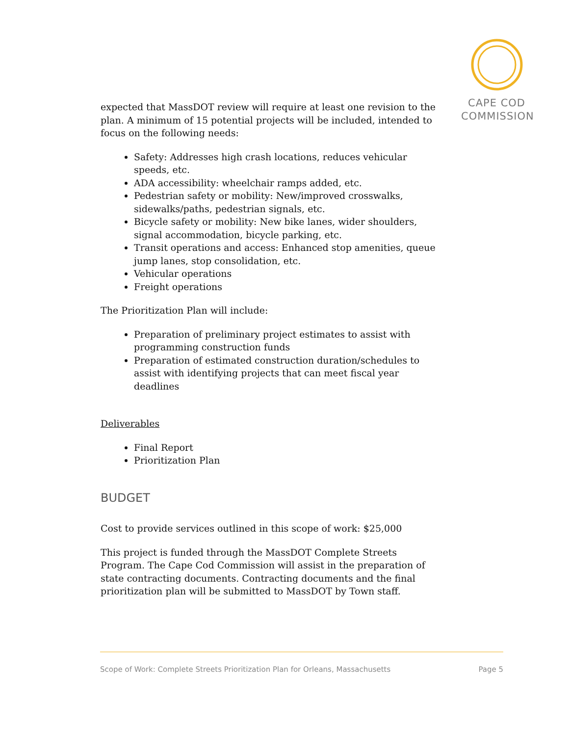CAPE COD
COMMISSION
expected that MassDOT review will require at least one revision to the plan. A minimum of 15 potential projects will be included, intended to focus on the following needs:
Safety: Addresses high crash locations, reduces vehicular speeds, etc.
ADA accessibility: wheelchair ramps added, etc.
Pedestrian safety or mobility: New/improved crosswalks, sidewalks/paths, pedestrian signals, etc.
Bicycle safety or mobility: New bike lanes, wider shoulders, signal accommodation, bicycle parking, etc.
Transit operations and access: Enhanced stop amenities, queue jump lanes, stop consolidation, etc.
Vehicular operations
Freight operations
The Prioritization Plan will include:
Preparation of preliminary project estimates to assist with programming construction funds
Preparation of estimated construction duration/schedules to assist with identifying projects that can meet fiscal year deadlines
Deliverables
Final Report
Prioritization Plan
BUDGET
Cost to provide services outlined in this scope of work: $25,000
This project is funded through the MassDOT Complete Streets Program. The Cape Cod Commission will assist in the preparation of state contracting documents. Contracting documents and the final prioritization plan will be submitted to MassDOT by Town staff.
Scope of Work: Complete Streets Prioritization Plan for Orleans, Massachusetts Page 5